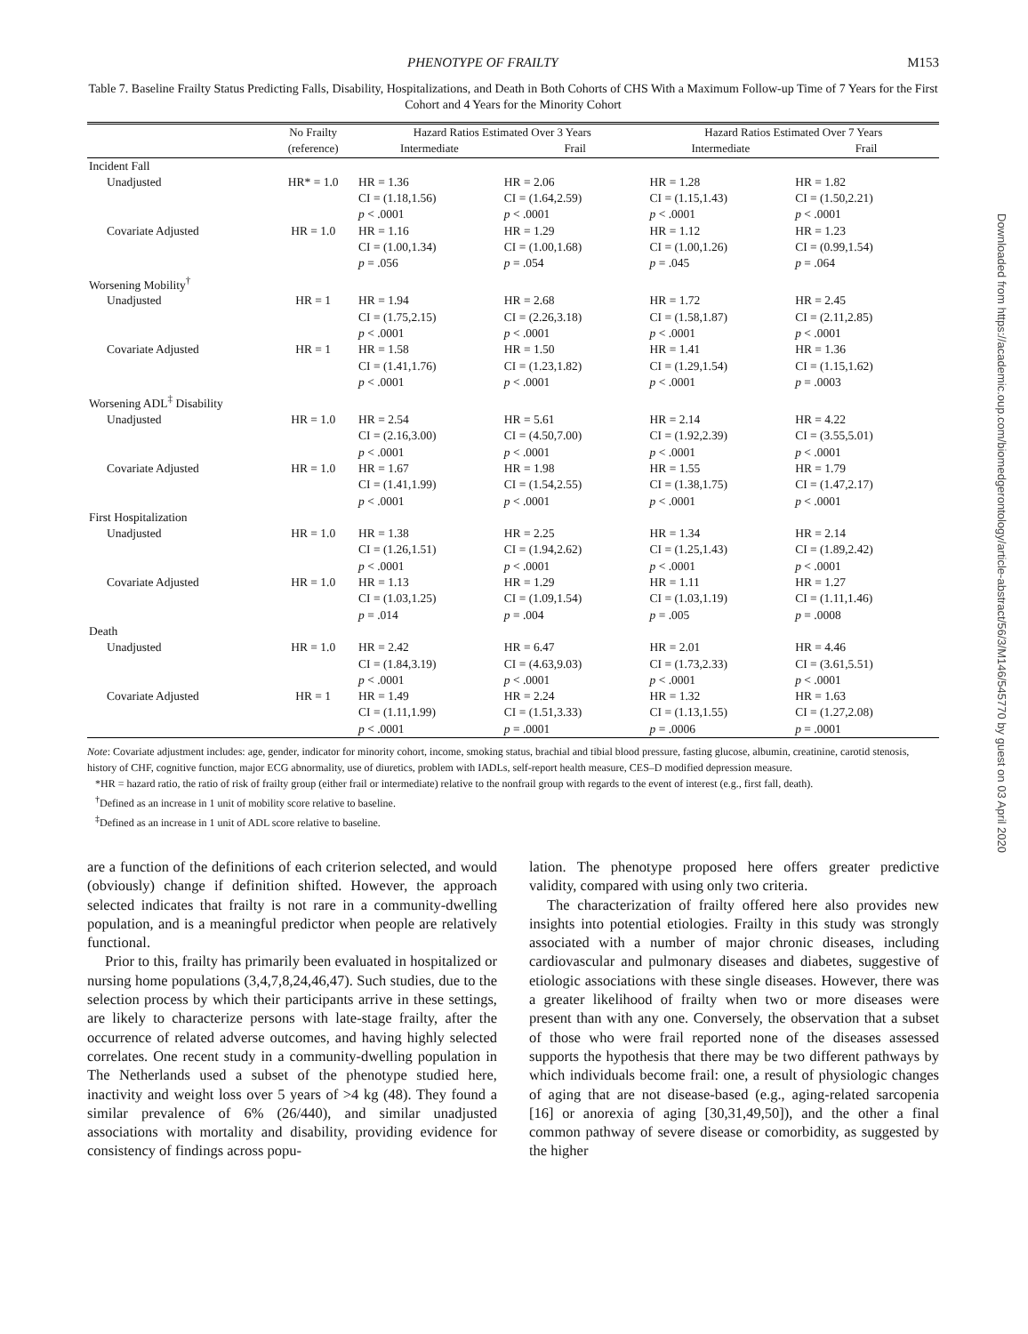PHENOTYPE OF FRAILTY M153
Table 7. Baseline Frailty Status Predicting Falls, Disability, Hospitalizations, and Death in Both Cohorts of CHS With a Maximum Follow-up Time of 7 Years for the First Cohort and 4 Years for the Minority Cohort
| | No Frailty (reference) | Hazard Ratios Estimated Over 3 Years | | Hazard Ratios Estimated Over 7 Years | |
| --- | --- | --- | --- | --- | --- |
| | | Intermediate | Frail | Intermediate | Frail |
| Incident Fall | | | | | |
| Unadjusted | HR* = 1.0 | HR = 1.36 CI = (1.18,1.56) p < .0001 | HR = 2.06 CI = (1.64,2.59) p < .0001 | HR = 1.28 CI = (1.15,1.43) p < .0001 | HR = 1.82 CI = (1.50,2.21) p < .0001 |
| Covariate Adjusted | HR = 1.0 | HR = 1.16 CI = (1.00,1.34) p = .056 | HR = 1.29 CI = (1.00,1.68) p = .054 | HR = 1.12 CI = (1.00,1.26) p = .045 | HR = 1.23 CI = (0.99,1.54) p = .064 |
| Worsening Mobility<sup>†</sup> | | | | | |
| Unadjusted | HR = 1 | HR = 1.94 CI = (1.75,2.15) p < .0001 | HR = 2.68 CI = (2.26,3.18) p < .0001 | HR = 1.72 CI = (1.58,1.87) p < .0001 | HR = 2.45 CI = (2.11,2.85) p < .0001 |
| Covariate Adjusted | HR = 1 | HR = 1.58 CI = (1.41,1.76) p < .0001 | HR = 1.50 CI = (1.23,1.82) p < .0001 | HR = 1.41 CI = (1.29,1.54) p < .0001 | HR = 1.36 CI = (1.15,1.62) p = .0003 |
| Worsening ADL<sup>‡</sup> Disability | | | | | |
| Unadjusted | HR = 1.0 | HR = 2.54 CI = (2.16,3.00) p < .0001 | HR = 5.61 CI = (4.50,7.00) p < .0001 | HR = 2.14 CI = (1.92,2.39) p < .0001 | HR = 4.22 CI = (3.55,5.01) p < .0001 |
| Covariate Adjusted | HR = 1.0 | HR = 1.67 CI = (1.41,1.99) p < .0001 | HR = 1.98 CI = (1.54,2.55) p < .0001 | HR = 1.55 CI = (1.38,1.75) p < .0001 | HR = 1.79 CI = (1.47,2.17) p < .0001 |
| First Hospitalization | | | | | |
| Unadjusted | HR = 1.0 | HR = 1.38 CI = (1.26,1.51) p < .0001 | HR = 2.25 CI = (1.94,2.62) p < .0001 | HR = 1.34 CI = (1.25,1.43) p < .0001 | HR = 2.14 CI = (1.89,2.42) p < .0001 |
| Covariate Adjusted | HR = 1.0 | HR = 1.13 CI = (1.03,1.25) p = .014 | HR = 1.29 CI = (1.09,1.54) p = .004 | HR = 1.11 CI = (1.03,1.19) p = .005 | HR = 1.27 CI = (1.11,1.46) p = .0008 |
| Death | | | | | |
| Unadjusted | HR = 1.0 | HR = 2.42 CI = (1.84,3.19) p < .0001 | HR = 6.47 CI = (4.63,9.03) p < .0001 | HR = 2.01 CI = (1.73,2.33) p < .0001 | HR = 4.46 CI = (3.61,5.51) p < .0001 |
| Covariate Adjusted | HR = 1 | HR = 1.49 CI = (1.11,1.99) p < .0001 | HR = 2.24 CI = (1.51,3.33) p = .0001 | HR = 1.32 CI = (1.13,1.55) p = .0006 | HR = 1.63 CI = (1.27,2.08) p = .0001 |
Note: Covariate adjustment includes: age, gender, indicator for minority cohort, income, smoking status, brachial and tibial blood pressure, fasting glucose, albumin, creatinine, carotid stenosis, history of CHF, cognitive function, major ECG abnormality, use of diuretics, problem with IADLs, self-report health measure, CES–D modified depression measure.
*HR = hazard ratio, the ratio of risk of frailty group (either frail or intermediate) relative to the nonfrail group with regards to the event of interest (e.g., first fall, death).
<sup>†</sup> Defined as an increase in 1 unit of mobility score relative to baseline.
<sup>‡</sup> Defined as an increase in 1 unit of ADL score relative to baseline.
are a function of the definitions of each criterion selected, and would (obviously) change if definition shifted. However, the approach selected indicates that frailty is not rare in a community-dwelling population, and is a meaningful predictor when people are relatively functional.
Prior to this, frailty has primarily been evaluated in hospitalized or nursing home populations (3,4,7,8,24,46,47). Such studies, due to the selection process by which their participants arrive in these settings, are likely to characterize persons with late-stage frailty, after the occurrence of related adverse outcomes, and having highly selected correlates. One recent study in a community-dwelling population in The Netherlands used a subset of the phenotype studied here, inactivity and weight loss over 5 years of >4 kg (48). They found a similar prevalence of 6% (26/440), and similar unadjusted associations with mortality and disability, providing evidence for consistency of findings across popu-
lation. The phenotype proposed here offers greater predictive validity, compared with using only two criteria.
The characterization of frailty offered here also provides new insights into potential etiologies. Frailty in this study was strongly associated with a number of major chronic diseases, including cardiovascular and pulmonary diseases and diabetes, suggestive of etiologic associations with these single diseases. However, there was a greater likelihood of frailty when two or more diseases were present than with any one. Conversely, the observation that a subset of those who were frail reported none of the diseases assessed supports the hypothesis that there may be two different pathways by which individuals become frail: one, a result of physiologic changes of aging that are not disease-based (e.g., aging-related sarcopenia [16] or anorexia of aging [30,31,49,50]), and the other a final common pathway of severe disease or comorbidity, as suggested by the higher
Downloaded from https://academic.oup.com/biomedgerontology/article-abstract/56/3/M146/545770 by guest on 03 April 2020